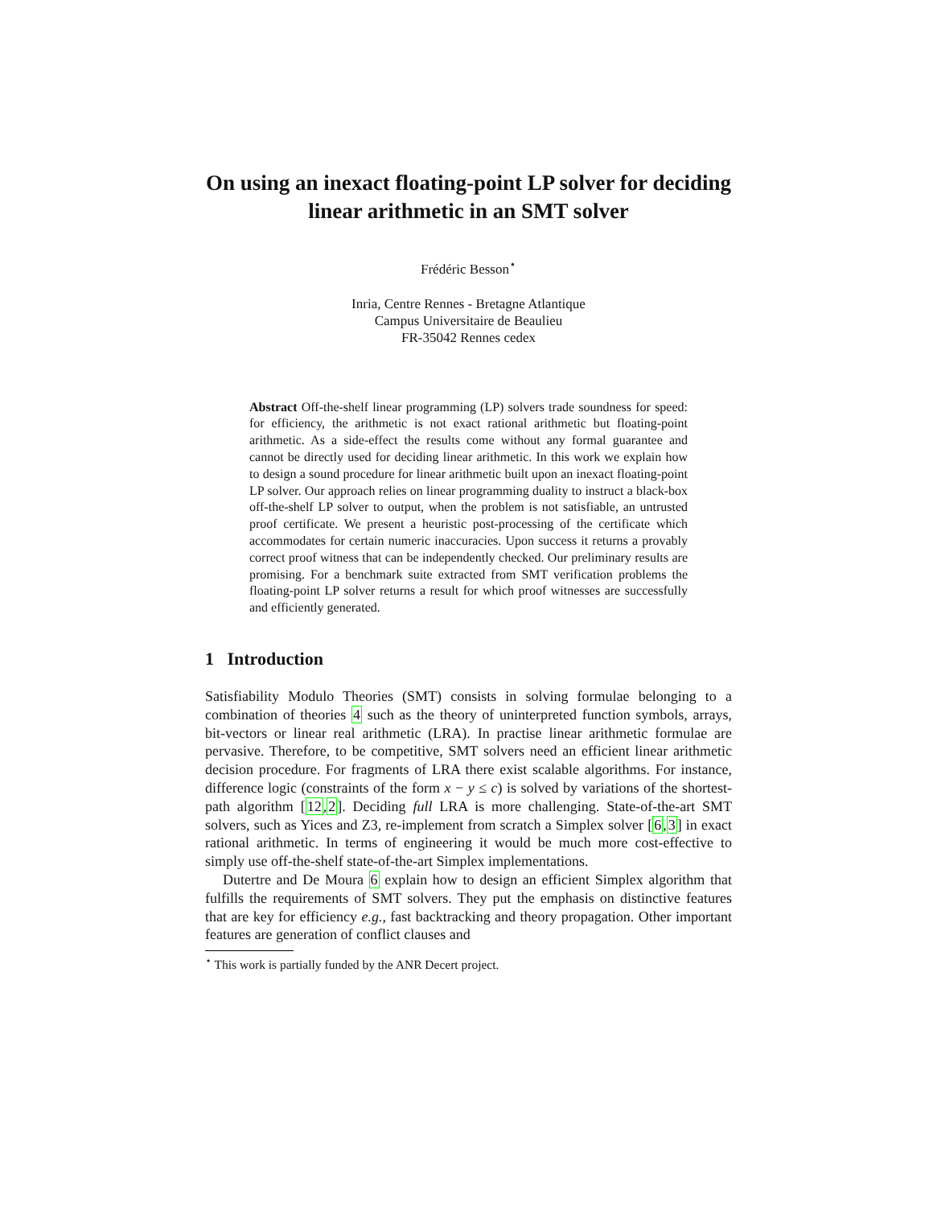On using an inexact floating-point LP solver for deciding linear arithmetic in an SMT solver
Frédéric Besson<sup>⋆</sup>
Inria, Centre Rennes - Bretagne Atlantique
Campus Universitaire de Beaulieu
FR-35042 Rennes cedex
Abstract Off-the-shelf linear programming (LP) solvers trade soundness for speed: for efficiency, the arithmetic is not exact rational arithmetic but floating-point arithmetic. As a side-effect the results come without any formal guarantee and cannot be directly used for deciding linear arithmetic. In this work we explain how to design a sound procedure for linear arithmetic built upon an inexact floating-point LP solver. Our approach relies on linear programming duality to instruct a black-box off-the-shelf LP solver to output, when the problem is not satisfiable, an untrusted proof certificate. We present a heuristic post-processing of the certificate which accommodates for certain numeric inaccuracies. Upon success it returns a provably correct proof witness that can be independently checked. Our preliminary results are promising. For a benchmark suite extracted from SMT verification problems the floating-point LP solver returns a result for which proof witnesses are successfully and efficiently generated.
1 Introduction
Satisfiability Modulo Theories (SMT) consists in solving formulae belonging to a combination of theories 4 such as the theory of uninterpreted function symbols, arrays, bit-vectors or linear real arithmetic (LRA). In practise linear arithmetic formulae are pervasive. Therefore, to be competitive, SMT solvers need an efficient linear arithmetic decision procedure. For fragments of LRA there exist scalable algorithms. For instance, difference logic (constraints of the form x − y ≤ c) is solved by variations of the shortest-path algorithm [12,2]. Deciding full LRA is more challenging. State-of-the-art SMT solvers, such as Yices and Z3, re-implement from scratch a Simplex solver [6,3] in exact rational arithmetic. In terms of engineering it would be much more cost-effective to simply use off-the-shelf state-of-the-art Simplex implementations.
Dutertre and De Moura 6 explain how to design an efficient Simplex algorithm that fulfills the requirements of SMT solvers. They put the emphasis on distinctive features that are key for efficiency e.g., fast backtracking and theory propagation. Other important features are generation of conflict clauses and
<sup>⋆</sup> This work is partially funded by the ANR Decert project.